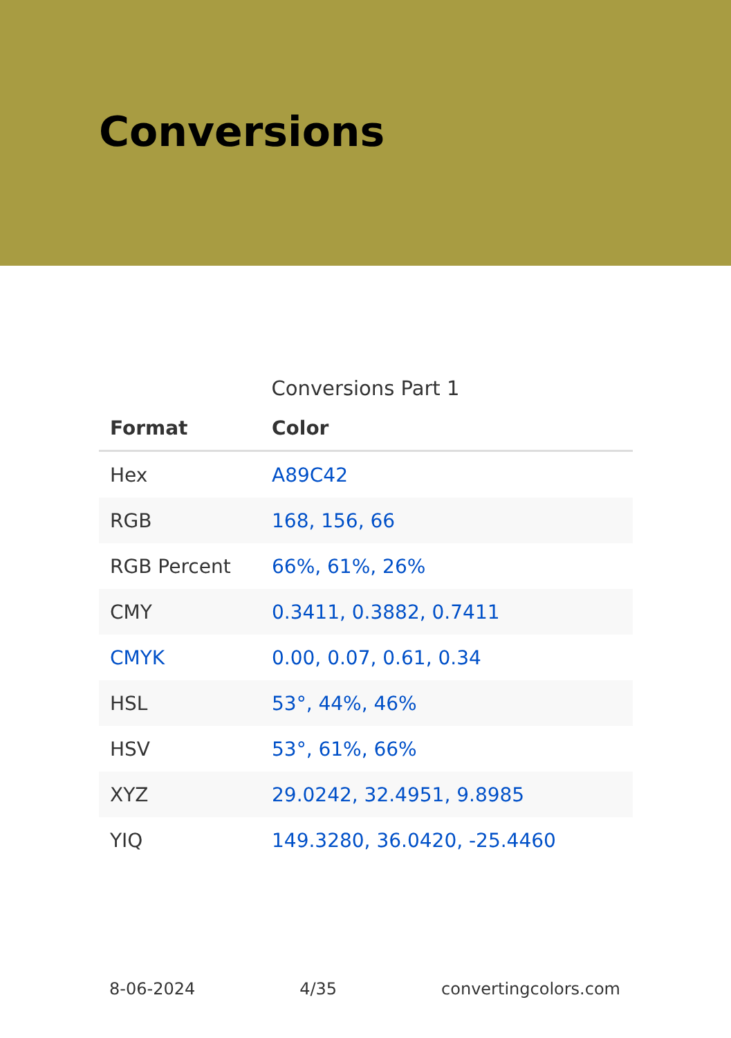Conversions
Conversions Part 1
| Format | Color |
| --- | --- |
| Hex | A89C42 |
| RGB | 168, 156, 66 |
| RGB Percent | 66%, 61%, 26% |
| CMY | 0.3411, 0.3882, 0.7411 |
| CMYK | 0.00, 0.07, 0.61, 0.34 |
| HSL | 53°, 44%, 46% |
| HSV | 53°, 61%, 66% |
| XYZ | 29.0242, 32.4951, 9.8985 |
| YIQ | 149.3280, 36.0420, -25.4460 |
8-06-2024 4/35 convertingcolors.com